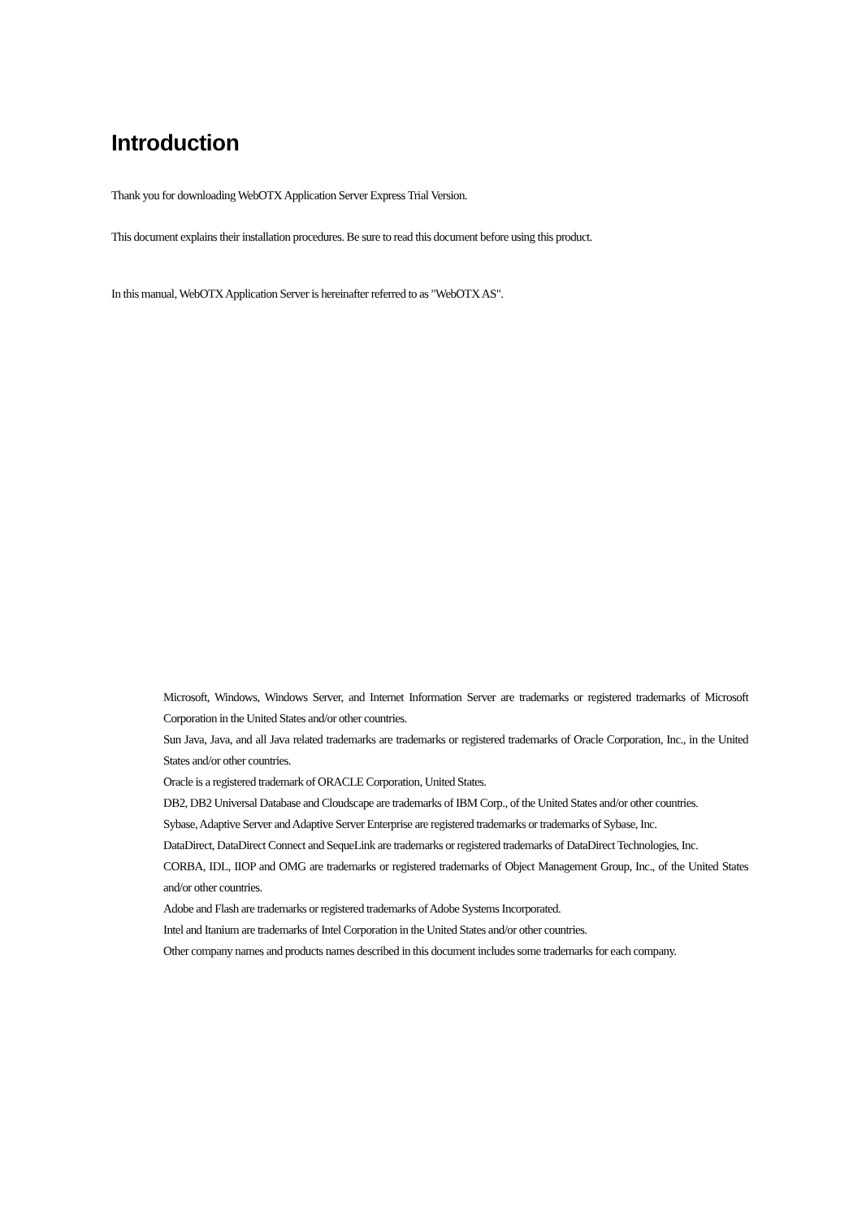Introduction
Thank you for downloading WebOTX Application Server Express Trial Version.
This document explains their installation procedures. Be sure to read this document before using this product.
In this manual, WebOTX Application Server is hereinafter referred to as "WebOTX AS".
Microsoft, Windows, Windows Server, and Internet Information Server are trademarks or registered trademarks of Microsoft Corporation in the United States and/or other countries.
Sun Java, Java, and all Java related trademarks are trademarks or registered trademarks of Oracle Corporation, Inc., in the United States and/or other countries.
Oracle is a registered trademark of ORACLE Corporation, United States.
DB2, DB2 Universal Database and Cloudscape are trademarks of IBM Corp., of the United States and/or other countries.
Sybase, Adaptive Server and Adaptive Server Enterprise are registered trademarks or trademarks of Sybase, Inc.
DataDirect, DataDirect Connect and SequeLink are trademarks or registered trademarks of DataDirect Technologies, Inc.
CORBA, IDL, IIOP and OMG are trademarks or registered trademarks of Object Management Group, Inc., of the United States and/or other countries.
Adobe and Flash are trademarks or registered trademarks of Adobe Systems Incorporated.
Intel and Itanium are trademarks of Intel Corporation in the United States and/or other countries.
Other company names and products names described in this document includes some trademarks for each company.